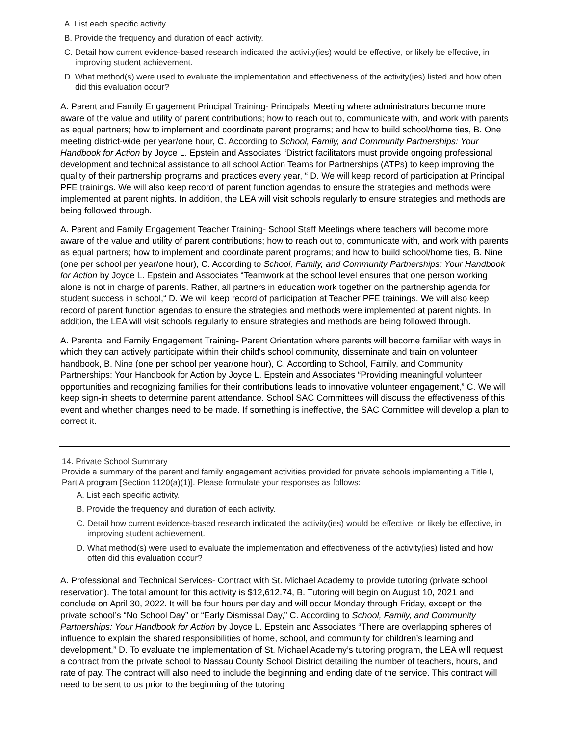A. List each specific activity.
B. Provide the frequency and duration of each activity.
C. Detail how current evidence-based research indicated the activity(ies) would be effective, or likely be effective, in improving student achievement.
D. What method(s) were used to evaluate the implementation and effectiveness of the activity(ies) listed and how often did this evaluation occur?
A. Parent and Family Engagement Principal Training- Principals' Meeting where administrators become more aware of the value and utility of parent contributions; how to reach out to, communicate with, and work with parents as equal partners; how to implement and coordinate parent programs; and how to build school/home ties, B. One meeting district-wide per year/one hour, C. According to School, Family, and Community Partnerships: Your Handbook for Action by Joyce L. Epstein and Associates “District facilitators must provide ongoing professional development and technical assistance to all school Action Teams for Partnerships (ATPs) to keep improving the quality of their partnership programs and practices every year, “ D. We will keep record of participation at Principal PFE trainings. We will also keep record of parent function agendas to ensure the strategies and methods were implemented at parent nights. In addition, the LEA will visit schools regularly to ensure strategies and methods are being followed through.
A. Parent and Family Engagement Teacher Training- School Staff Meetings where teachers will become more aware of the value and utility of parent contributions; how to reach out to, communicate with, and work with parents as equal partners; how to implement and coordinate parent programs; and how to build school/home ties, B. Nine (one per school per year/one hour), C. According to School, Family, and Community Partnerships: Your Handbook for Action by Joyce L. Epstein and Associates “Teamwork at the school level ensures that one person working alone is not in charge of parents. Rather, all partners in education work together on the partnership agenda for student success in school,“ D. We will keep record of participation at Teacher PFE trainings. We will also keep record of parent function agendas to ensure the strategies and methods were implemented at parent nights. In addition, the LEA will visit schools regularly to ensure strategies and methods are being followed through.
A. Parental and Family Engagement Training- Parent Orientation where parents will become familiar with ways in which they can actively participate within their child's school community, disseminate and train on volunteer handbook, B. Nine (one per school per year/one hour), C. According to School, Family, and Community Partnerships: Your Handbook for Action by Joyce L. Epstein and Associates “Providing meaningful volunteer opportunities and recognizing families for their contributions leads to innovative volunteer engagement,” C. We will keep sign-in sheets to determine parent attendance. School SAC Committees will discuss the effectiveness of this event and whether changes need to be made. If something is ineffective, the SAC Committee will develop a plan to correct it.
14. Private School Summary
Provide a summary of the parent and family engagement activities provided for private schools implementing a Title I, Part A program [Section 1120(a)(1)]. Please formulate your responses as follows:
A. List each specific activity.
B. Provide the frequency and duration of each activity.
C. Detail how current evidence-based research indicated the activity(ies) would be effective, or likely be effective, in improving student achievement.
D. What method(s) were used to evaluate the implementation and effectiveness of the activity(ies) listed and how often did this evaluation occur?
A. Professional and Technical Services- Contract with St. Michael Academy to provide tutoring (private school reservation). The total amount for this activity is $12,612.74, B. Tutoring will begin on August 10, 2021 and conclude on April 30, 2022. It will be four hours per day and will occur Monday through Friday, except on the private school’s “No School Day” or “Early Dismissal Day,” C. According to School, Family, and Community Partnerships: Your Handbook for Action by Joyce L. Epstein and Associates “There are overlapping spheres of influence to explain the shared responsibilities of home, school, and community for children’s learning and development,” D. To evaluate the implementation of St. Michael Academy’s tutoring program, the LEA will request a contract from the private school to Nassau County School District detailing the number of teachers, hours, and rate of pay. The contract will also need to include the beginning and ending date of the service. This contract will need to be sent to us prior to the beginning of the tutoring